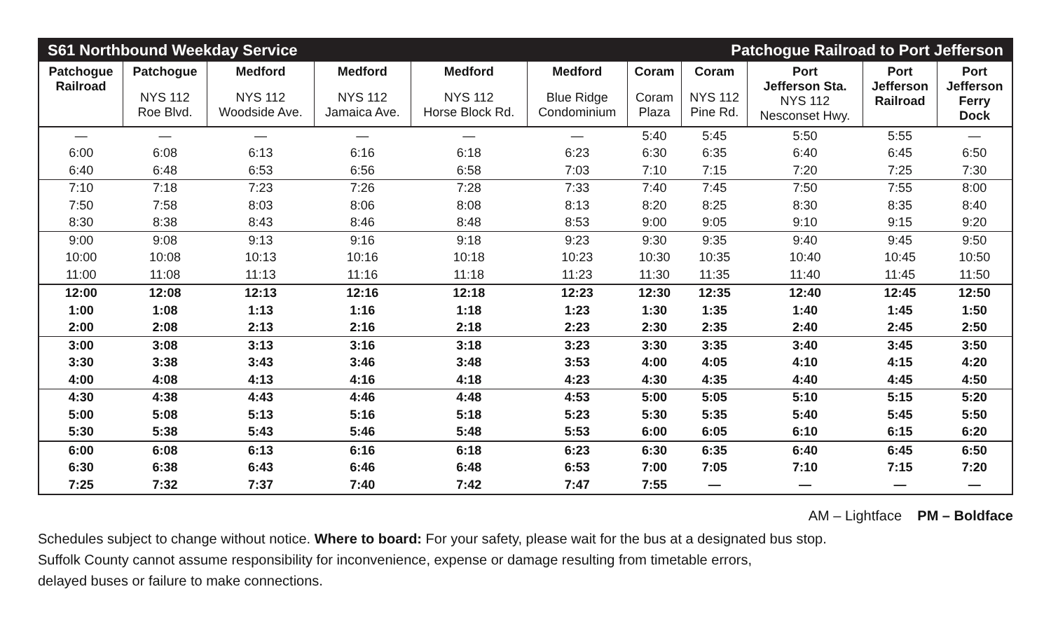S61 Northbound Weekday Service Patchogue Railroad to Port Jefferson
| Patchogue Railroad | Patchogue NYS 112 Roe Blvd. | Medford NYS 112 Woodside Ave. | Medford NYS 112 Jamaica Ave. | Medford NYS 112 Horse Block Rd. | Medford Blue Ridge Condominium | Coram Coram Plaza | Coram NYS 112 Pine Rd. | Port Jefferson Sta. NYS 112 Nesconset Hwy. | Port Jefferson Railroad | Port Jefferson Ferry Dock |
| --- | --- | --- | --- | --- | --- | --- | --- | --- | --- | --- |
| — | — | — | — | — | — | 5:40 | 5:45 | 5:50 | 5:55 | — |
| 6:00 | 6:08 | 6:13 | 6:16 | 6:18 | 6:23 | 6:30 | 6:35 | 6:40 | 6:45 | 6:50 |
| 6:40 | 6:48 | 6:53 | 6:56 | 6:58 | 7:03 | 7:10 | 7:15 | 7:20 | 7:25 | 7:30 |
| 7:10 | 7:18 | 7:23 | 7:26 | 7:28 | 7:33 | 7:40 | 7:45 | 7:50 | 7:55 | 8:00 |
| 7:50 | 7:58 | 8:03 | 8:06 | 8:08 | 8:13 | 8:20 | 8:25 | 8:30 | 8:35 | 8:40 |
| 8:30 | 8:38 | 8:43 | 8:46 | 8:48 | 8:53 | 9:00 | 9:05 | 9:10 | 9:15 | 9:20 |
| 9:00 | 9:08 | 9:13 | 9:16 | 9:18 | 9:23 | 9:30 | 9:35 | 9:40 | 9:45 | 9:50 |
| 10:00 | 10:08 | 10:13 | 10:16 | 10:18 | 10:23 | 10:30 | 10:35 | 10:40 | 10:45 | 10:50 |
| 11:00 | 11:08 | 11:13 | 11:16 | 11:18 | 11:23 | 11:30 | 11:35 | 11:40 | 11:45 | 11:50 |
| 12:00 | 12:08 | 12:13 | 12:16 | 12:18 | 12:23 | 12:30 | 12:35 | 12:40 | 12:45 | 12:50 |
| 1:00 | 1:08 | 1:13 | 1:16 | 1:18 | 1:23 | 1:30 | 1:35 | 1:40 | 1:45 | 1:50 |
| 2:00 | 2:08 | 2:13 | 2:16 | 2:18 | 2:23 | 2:30 | 2:35 | 2:40 | 2:45 | 2:50 |
| 3:00 | 3:08 | 3:13 | 3:16 | 3:18 | 3:23 | 3:30 | 3:35 | 3:40 | 3:45 | 3:50 |
| 3:30 | 3:38 | 3:43 | 3:46 | 3:48 | 3:53 | 4:00 | 4:05 | 4:10 | 4:15 | 4:20 |
| 4:00 | 4:08 | 4:13 | 4:16 | 4:18 | 4:23 | 4:30 | 4:35 | 4:40 | 4:45 | 4:50 |
| 4:30 | 4:38 | 4:43 | 4:46 | 4:48 | 4:53 | 5:00 | 5:05 | 5:10 | 5:15 | 5:20 |
| 5:00 | 5:08 | 5:13 | 5:16 | 5:18 | 5:23 | 5:30 | 5:35 | 5:40 | 5:45 | 5:50 |
| 5:30 | 5:38 | 5:43 | 5:46 | 5:48 | 5:53 | 6:00 | 6:05 | 6:10 | 6:15 | 6:20 |
| 6:00 | 6:08 | 6:13 | 6:16 | 6:18 | 6:23 | 6:30 | 6:35 | 6:40 | 6:45 | 6:50 |
| 6:30 | 6:38 | 6:43 | 6:46 | 6:48 | 6:53 | 7:00 | 7:05 | 7:10 | 7:15 | 7:20 |
| 7:25 | 7:32 | 7:37 | 7:40 | 7:42 | 7:47 | 7:55 | — | — | — | — |
AM – Lightface PM – Boldface
Schedules subject to change without notice. Where to board: For your safety, please wait for the bus at a designated bus stop.
Suffolk County cannot assume responsibility for inconvenience, expense or damage resulting from timetable errors,
delayed buses or failure to make connections.